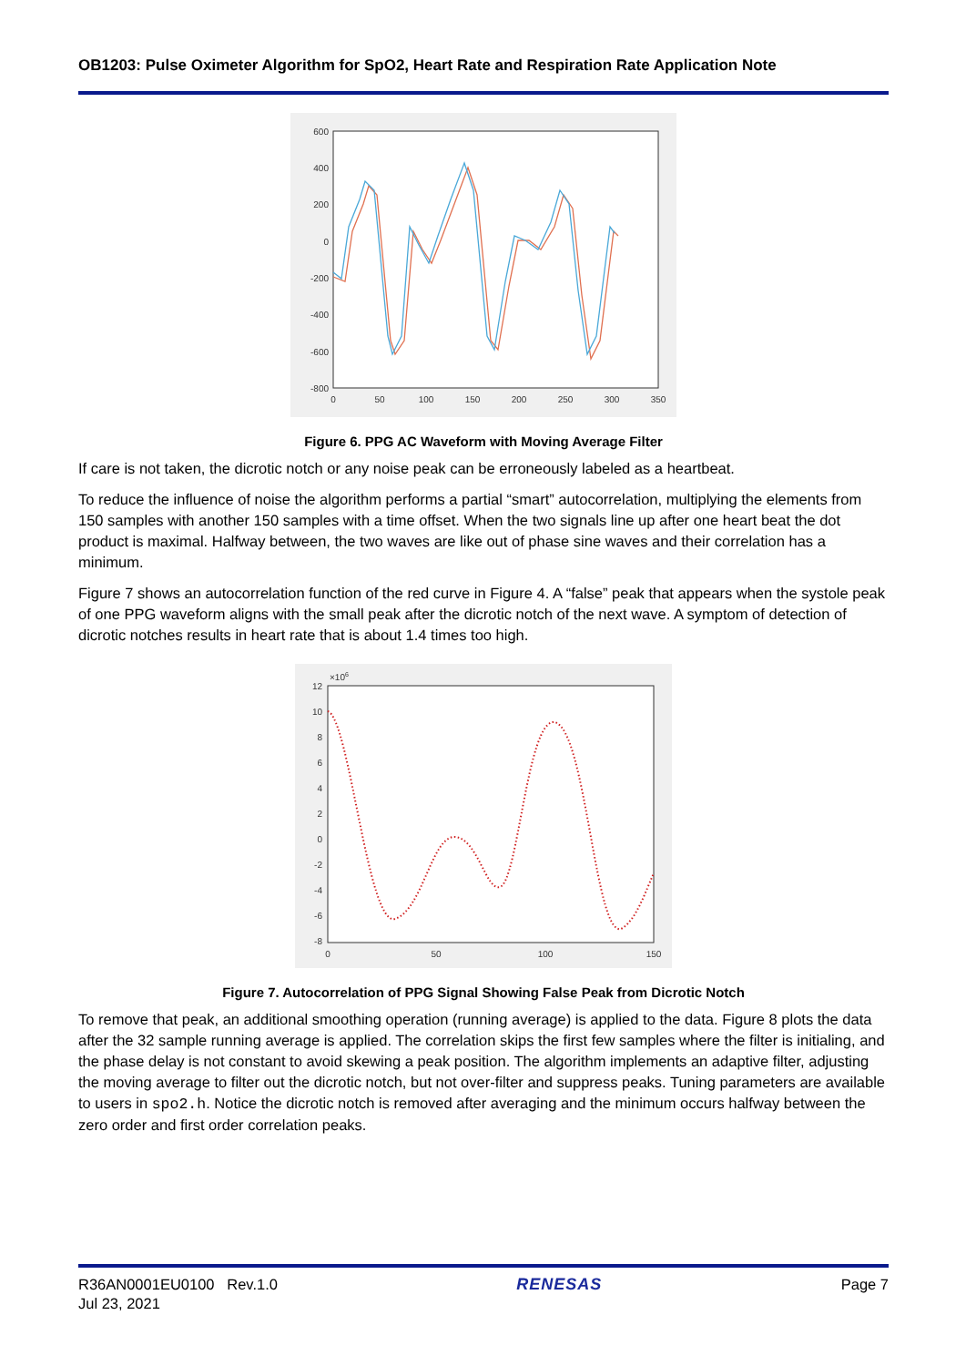OB1203: Pulse Oximeter Algorithm for SpO2, Heart Rate and Respiration Rate Application Note
600
400
200
0
-200
-400
-600
-800
0
50
100
150
200
250
300
350
Figure 6. PPG AC Waveform with Moving Average Filter
If care is not taken, the dicrotic notch or any noise peak can be erroneously labeled as a heartbeat.
To reduce the influence of noise the algorithm performs a partial “smart” autocorrelation, multiplying the elements from 150 samples with another 150 samples with a time offset. When the two signals line up after one heart beat the dot product is maximal. Halfway between, the two waves are like out of phase sine waves and their correlation has a minimum.
Figure 7 shows an autocorrelation function of the red curve in Figure 4. A “false” peak that appears when the systole peak of one PPG waveform aligns with the small peak after the dicrotic notch of the next wave. A symptom of detection of dicrotic notches results in heart rate that is about 1.4 times too high.
12
10
8
6
4
2
0
-2
-4
-6
-8
×106
0
50
100
150
Figure 7. Autocorrelation of PPG Signal Showing False Peak from Dicrotic Notch
To remove that peak, an additional smoothing operation (running average) is applied to the data. Figure 8 plots the data after the 32 sample running average is applied. The correlation skips the first few samples where the filter is initialing, and the phase delay is not constant to avoid skewing a peak position. The algorithm implements an adaptive filter, adjusting the moving average to filter out the dicrotic notch, but not over-filter and suppress peaks. Tuning parameters are available to users in spo2.h. Notice the dicrotic notch is removed after averaging and the minimum occurs halfway between the zero order and first order correlation peaks.
R36AN0001EU0100 Rev.1.0
Jul 23, 2021
RENESAS Page 7